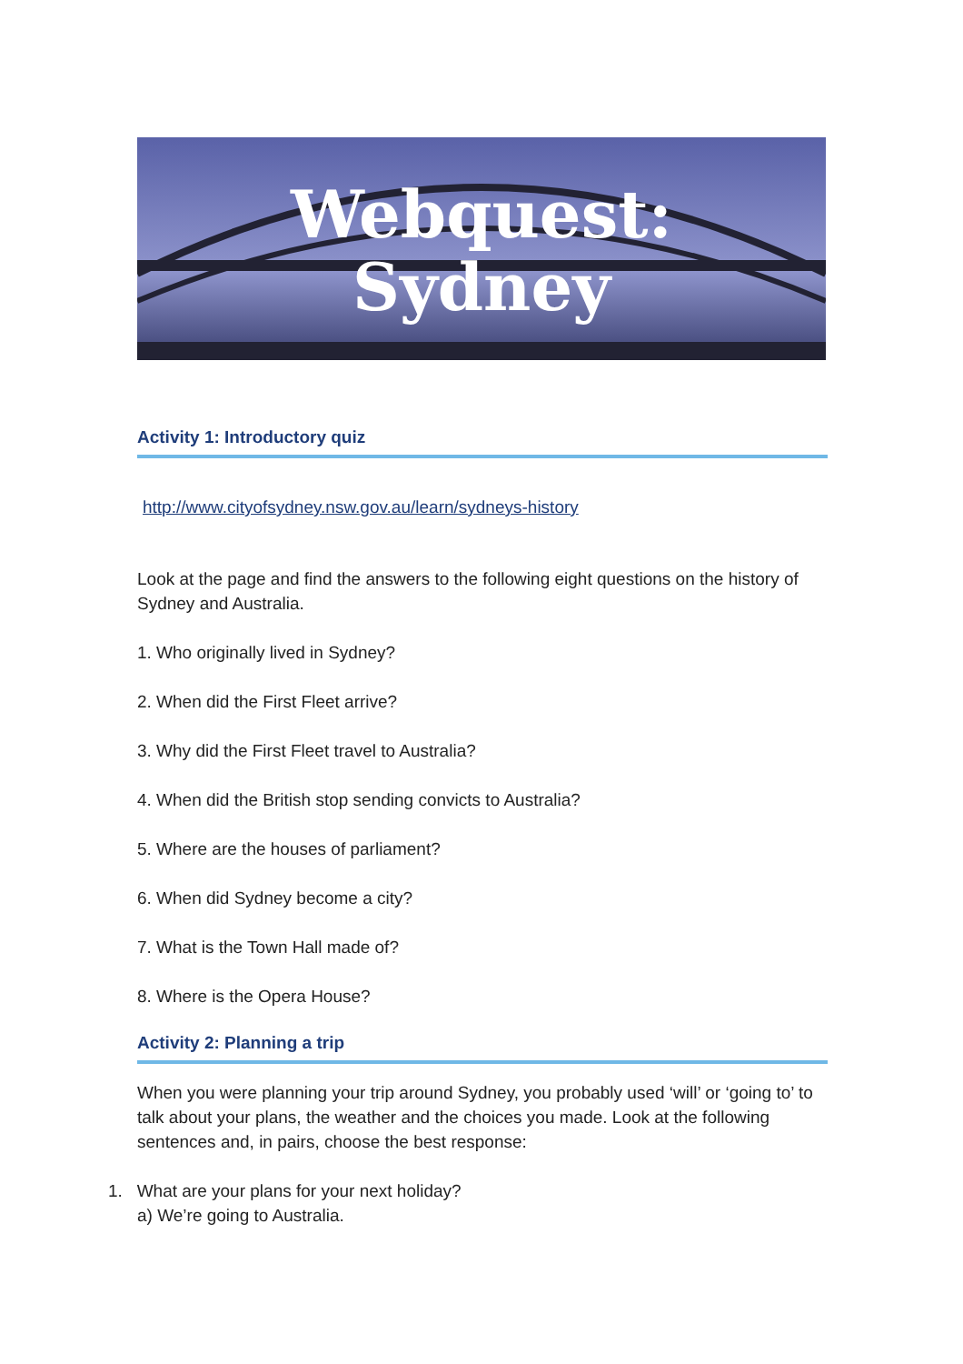Webquest:
Sydney
Activity 1: Introductory quiz
http://www.cityofsydney.nsw.gov.au/learn/sydneys-history
Look at the page and find the answers to the following eight questions on the history of Sydney and Australia.
1. Who originally lived in Sydney?
2. When did the First Fleet arrive?
3. Why did the First Fleet travel to Australia?
4. When did the British stop sending convicts to Australia?
5. Where are the houses of parliament?
6. When did Sydney become a city?
7. What is the Town Hall made of?
8. Where is the Opera House?
Activity 2: Planning a trip
When you were planning your trip around Sydney, you probably used ‘will’ or ‘going to’ to talk about your plans, the weather and the choices you made. Look at the following sentences and, in pairs, choose the best response:
1. What are your plans for your next holiday?
a) We’re going to Australia.